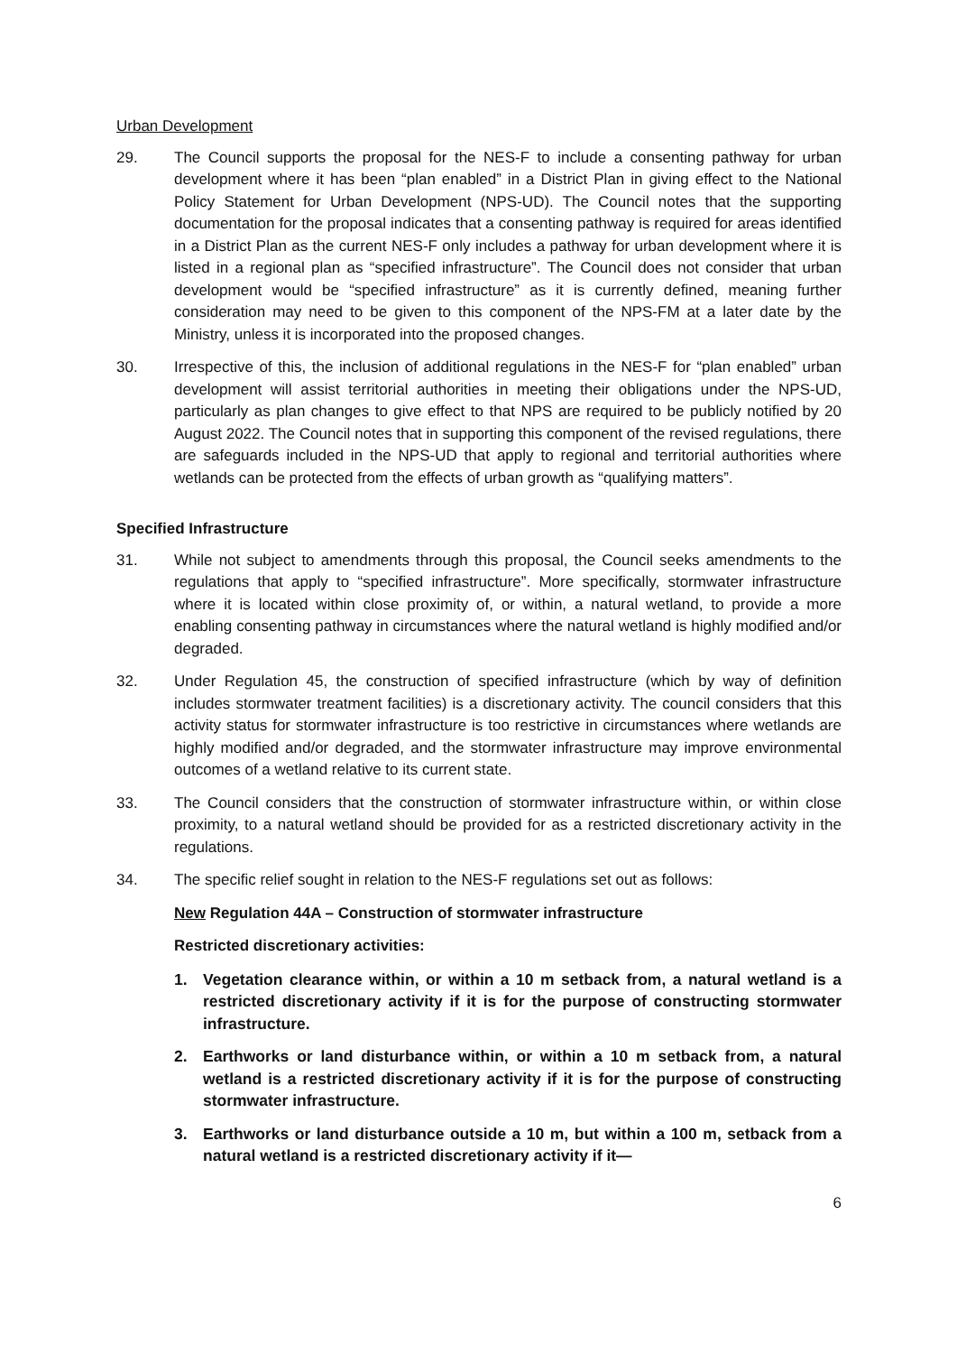Urban Development
29. The Council supports the proposal for the NES-F to include a consenting pathway for urban development where it has been “plan enabled” in a District Plan in giving effect to the National Policy Statement for Urban Development (NPS-UD). The Council notes that the supporting documentation for the proposal indicates that a consenting pathway is required for areas identified in a District Plan as the current NES-F only includes a pathway for urban development where it is listed in a regional plan as “specified infrastructure”. The Council does not consider that urban development would be “specified infrastructure” as it is currently defined, meaning further consideration may need to be given to this component of the NPS-FM at a later date by the Ministry, unless it is incorporated into the proposed changes.
30. Irrespective of this, the inclusion of additional regulations in the NES-F for “plan enabled” urban development will assist territorial authorities in meeting their obligations under the NPS-UD, particularly as plan changes to give effect to that NPS are required to be publicly notified by 20 August 2022. The Council notes that in supporting this component of the revised regulations, there are safeguards included in the NPS-UD that apply to regional and territorial authorities where wetlands can be protected from the effects of urban growth as “qualifying matters”.
Specified Infrastructure
31. While not subject to amendments through this proposal, the Council seeks amendments to the regulations that apply to “specified infrastructure”. More specifically, stormwater infrastructure where it is located within close proximity of, or within, a natural wetland, to provide a more enabling consenting pathway in circumstances where the natural wetland is highly modified and/or degraded.
32. Under Regulation 45, the construction of specified infrastructure (which by way of definition includes stormwater treatment facilities) is a discretionary activity. The council considers that this activity status for stormwater infrastructure is too restrictive in circumstances where wetlands are highly modified and/or degraded, and the stormwater infrastructure may improve environmental outcomes of a wetland relative to its current state.
33. The Council considers that the construction of stormwater infrastructure within, or within close proximity, to a natural wetland should be provided for as a restricted discretionary activity in the regulations.
34. The specific relief sought in relation to the NES-F regulations set out as follows:
New Regulation 44A – Construction of stormwater infrastructure
Restricted discretionary activities:
1. Vegetation clearance within, or within a 10 m setback from, a natural wetland is a restricted discretionary activity if it is for the purpose of constructing stormwater infrastructure.
2. Earthworks or land disturbance within, or within a 10 m setback from, a natural wetland is a restricted discretionary activity if it is for the purpose of constructing stormwater infrastructure.
3. Earthworks or land disturbance outside a 10 m, but within a 100 m, setback from a natural wetland is a restricted discretionary activity if it—
6